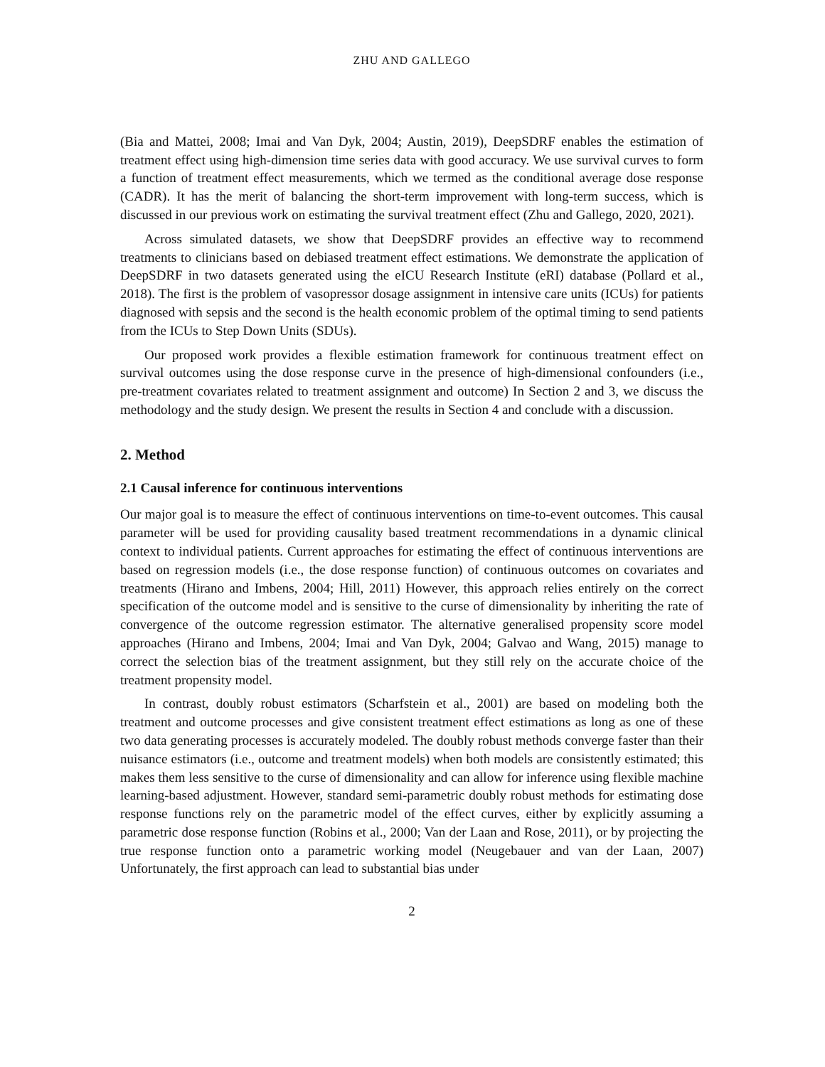ZHU AND GALLEGO
(Bia and Mattei, 2008; Imai and Van Dyk, 2004; Austin, 2019), DeepSDRF enables the estimation of treatment effect using high-dimension time series data with good accuracy. We use survival curves to form a function of treatment effect measurements, which we termed as the conditional average dose response (CADR). It has the merit of balancing the short-term improvement with long-term success, which is discussed in our previous work on estimating the survival treatment effect (Zhu and Gallego, 2020, 2021).
Across simulated datasets, we show that DeepSDRF provides an effective way to recommend treatments to clinicians based on debiased treatment effect estimations. We demonstrate the application of DeepSDRF in two datasets generated using the eICU Research Institute (eRI) database (Pollard et al., 2018). The first is the problem of vasopressor dosage assignment in intensive care units (ICUs) for patients diagnosed with sepsis and the second is the health economic problem of the optimal timing to send patients from the ICUs to Step Down Units (SDUs).
Our proposed work provides a flexible estimation framework for continuous treatment effect on survival outcomes using the dose response curve in the presence of high-dimensional confounders (i.e., pre-treatment covariates related to treatment assignment and outcome) In Section 2 and 3, we discuss the methodology and the study design. We present the results in Section 4 and conclude with a discussion.
2. Method
2.1 Causal inference for continuous interventions
Our major goal is to measure the effect of continuous interventions on time-to-event outcomes. This causal parameter will be used for providing causality based treatment recommendations in a dynamic clinical context to individual patients. Current approaches for estimating the effect of continuous interventions are based on regression models (i.e., the dose response function) of continuous outcomes on covariates and treatments (Hirano and Imbens, 2004; Hill, 2011) However, this approach relies entirely on the correct specification of the outcome model and is sensitive to the curse of dimensionality by inheriting the rate of convergence of the outcome regression estimator. The alternative generalised propensity score model approaches (Hirano and Imbens, 2004; Imai and Van Dyk, 2004; Galvao and Wang, 2015) manage to correct the selection bias of the treatment assignment, but they still rely on the accurate choice of the treatment propensity model.
In contrast, doubly robust estimators (Scharfstein et al., 2001) are based on modeling both the treatment and outcome processes and give consistent treatment effect estimations as long as one of these two data generating processes is accurately modeled. The doubly robust methods converge faster than their nuisance estimators (i.e., outcome and treatment models) when both models are consistently estimated; this makes them less sensitive to the curse of dimensionality and can allow for inference using flexible machine learning-based adjustment. However, standard semi-parametric doubly robust methods for estimating dose response functions rely on the parametric model of the effect curves, either by explicitly assuming a parametric dose response function (Robins et al., 2000; Van der Laan and Rose, 2011), or by projecting the true response function onto a parametric working model (Neugebauer and van der Laan, 2007) Unfortunately, the first approach can lead to substantial bias under
2